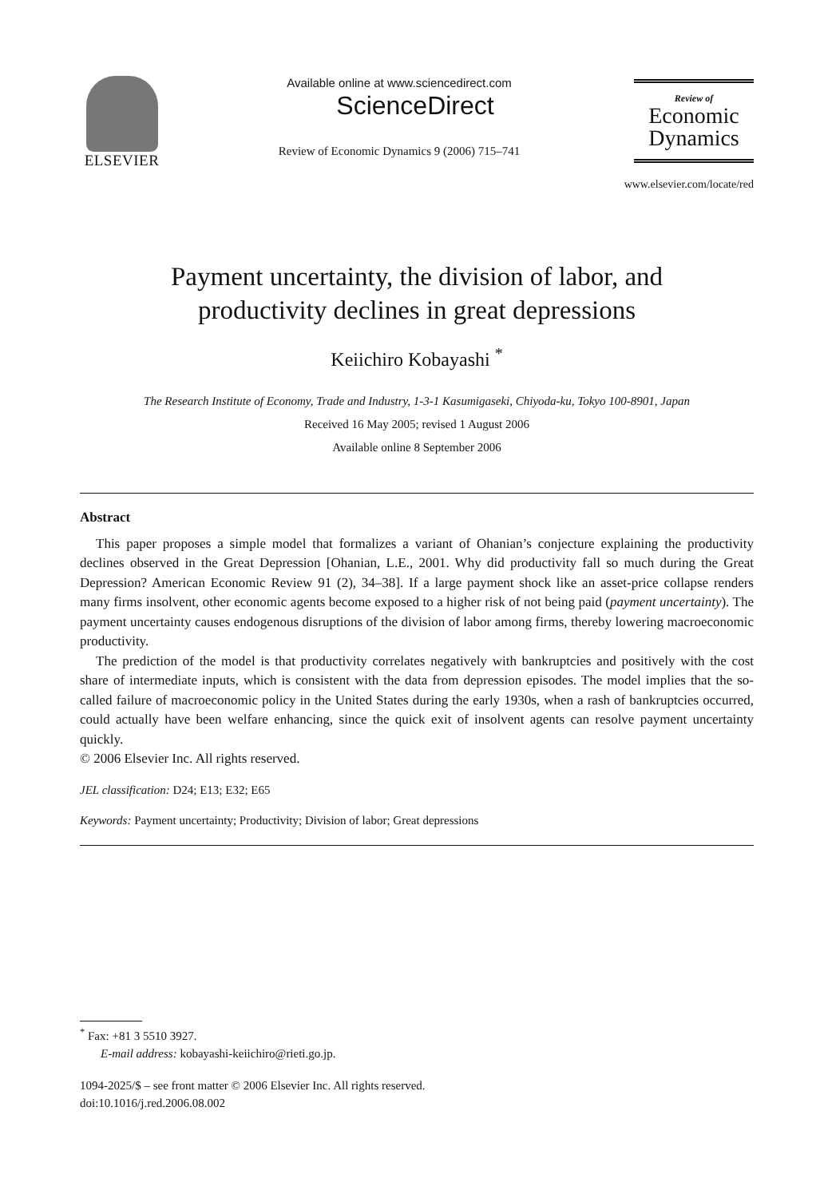ELSEVIER
Available online at www.sciencedirect.com
ScienceDirect
Review of Economic Dynamics 9 (2006) 715–741
Review of
Economic
Dynamics
www.elsevier.com/locate/red
Payment uncertainty, the division of labor, and
productivity declines in great depressions
Keiichiro Kobayashi <sup>*</sup>
The Research Institute of Economy, Trade and Industry, 1-3-1 Kasumigaseki, Chiyoda-ku, Tokyo 100-8901, Japan
Received 16 May 2005; revised 1 August 2006
Available online 8 September 2006
Abstract
This paper proposes a simple model that formalizes a variant of Ohanian’s conjecture explaining the productivity declines observed in the Great Depression [Ohanian, L.E., 2001. Why did productivity fall so much during the Great Depression? American Economic Review 91 (2), 34–38]. If a large payment shock like an asset-price collapse renders many firms insolvent, other economic agents become exposed to a higher risk of not being paid (payment uncertainty). The payment uncertainty causes endogenous disruptions of the division of labor among firms, thereby lowering macroeconomic productivity.
The prediction of the model is that productivity correlates negatively with bankruptcies and positively with the cost share of intermediate inputs, which is consistent with the data from depression episodes. The model implies that the so-called failure of macroeconomic policy in the United States during the early 1930s, when a rash of bankruptcies occurred, could actually have been welfare enhancing, since the quick exit of insolvent agents can resolve payment uncertainty quickly.
© 2006 Elsevier Inc. All rights reserved.
JEL classification: D24; E13; E32; E65
Keywords: Payment uncertainty; Productivity; Division of labor; Great depressions
<sup>*</sup> Fax: +81 3 5510 3927.
E-mail address: kobayashi-keiichiro@rieti.go.jp.
1094-2025/$ – see front matter © 2006 Elsevier Inc. All rights reserved.
doi:10.1016/j.red.2006.08.002